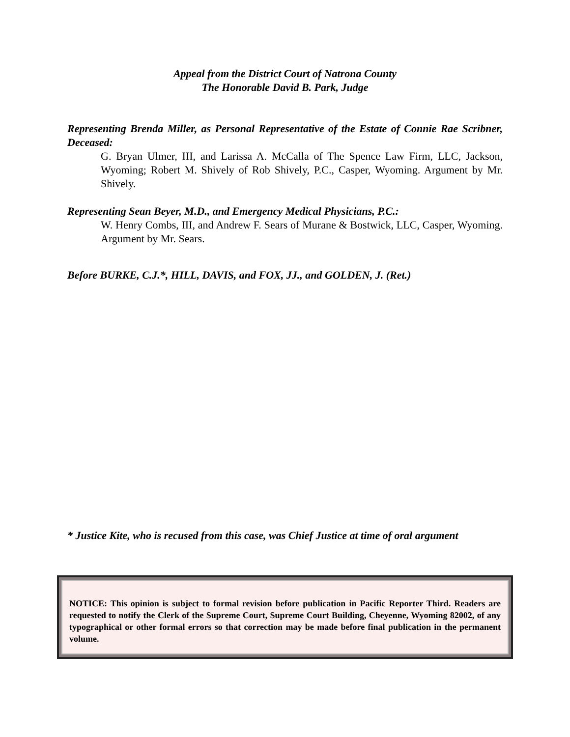Appeal from the District Court of Natrona County
The Honorable David B. Park, Judge
Representing Brenda Miller, as Personal Representative of the Estate of Connie Rae Scribner, Deceased:
G. Bryan Ulmer, III, and Larissa A. McCalla of The Spence Law Firm, LLC, Jackson, Wyoming; Robert M. Shively of Rob Shively, P.C., Casper, Wyoming. Argument by Mr. Shively.
Representing Sean Beyer, M.D., and Emergency Medical Physicians, P.C.:
W. Henry Combs, III, and Andrew F. Sears of Murane & Bostwick, LLC, Casper, Wyoming. Argument by Mr. Sears.
Before BURKE, C.J.*, HILL, DAVIS, and FOX, JJ., and GOLDEN, J. (Ret.)
* Justice Kite, who is recused from this case, was Chief Justice at time of oral argument
NOTICE: This opinion is subject to formal revision before publication in Pacific Reporter Third. Readers are requested to notify the Clerk of the Supreme Court, Supreme Court Building, Cheyenne, Wyoming 82002, of any typographical or other formal errors so that correction may be made before final publication in the permanent volume.